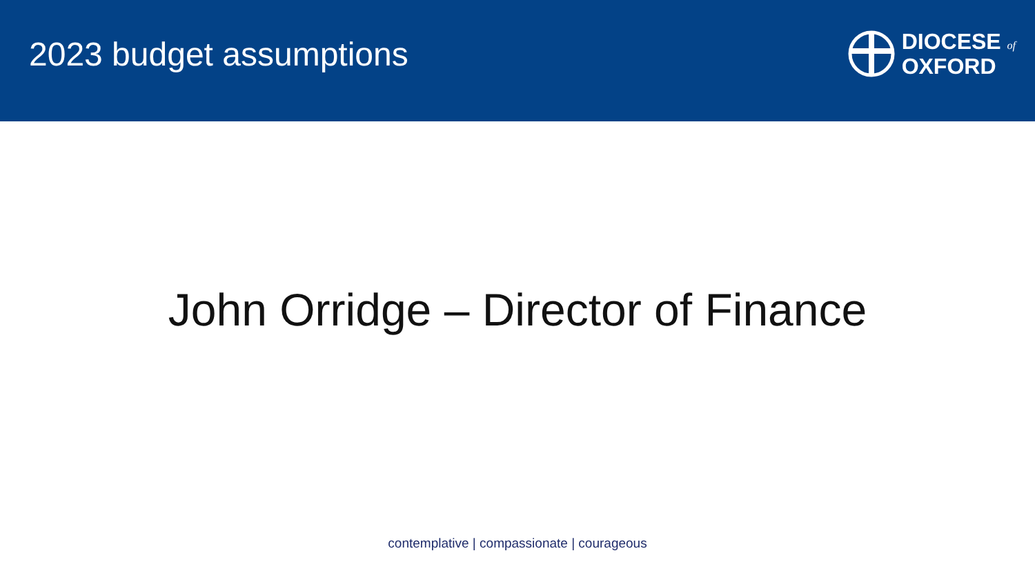2023 budget assumptions
DIOCESE of
OXFORD
John Orridge – Director of Finance
contemplative | compassionate | courageous